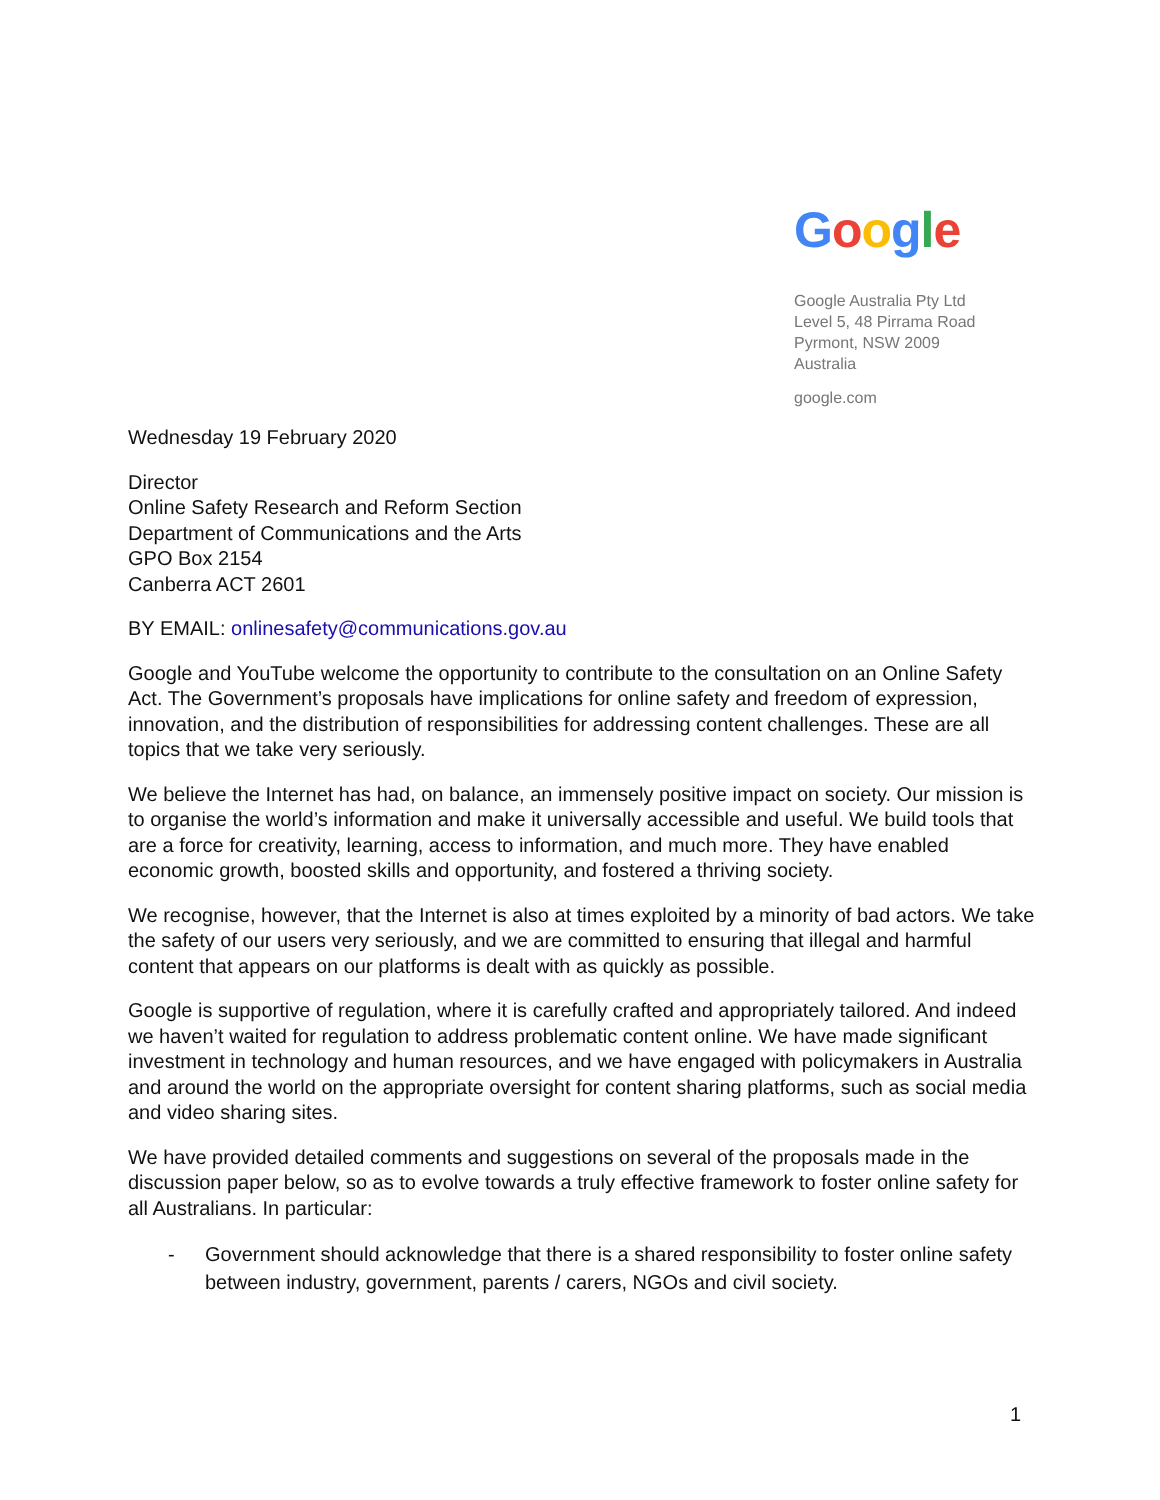Google
Google Australia Pty Ltd
Level 5, 48 Pirrama Road
Pyrmont, NSW 2009
Australia
google.com
Wednesday 19 February 2020
Director
Online Safety Research and Reform Section
Department of Communications and the Arts
GPO Box 2154
Canberra ACT 2601
BY EMAIL: onlinesafety@communications.gov.au
Google and YouTube welcome the opportunity to contribute to the consultation on an Online Safety Act. The Government’s proposals have implications for online safety and freedom of expression, innovation, and the distribution of responsibilities for addressing content challenges. These are all topics that we take very seriously.
We believe the Internet has had, on balance, an immensely positive impact on society. Our mission is to organise the world’s information and make it universally accessible and useful. We build tools that are a force for creativity, learning, access to information, and much more. They have enabled economic growth, boosted skills and opportunity, and fostered a thriving society.
We recognise, however, that the Internet is also at times exploited by a minority of bad actors. We take the safety of our users very seriously, and we are committed to ensuring that illegal and harmful content that appears on our platforms is dealt with as quickly as possible.
Google is supportive of regulation, where it is carefully crafted and appropriately tailored. And indeed we haven’t waited for regulation to address problematic content online. We have made significant investment in technology and human resources, and we have engaged with policymakers in Australia and around the world on the appropriate oversight for content sharing platforms, such as social media and video sharing sites.
We have provided detailed comments and suggestions on several of the proposals made in the discussion paper below, so as to evolve towards a truly effective framework to foster online safety for all Australians. In particular:
- Government should acknowledge that there is a shared responsibility to foster online safety between industry, government, parents / carers, NGOs and civil society.
1